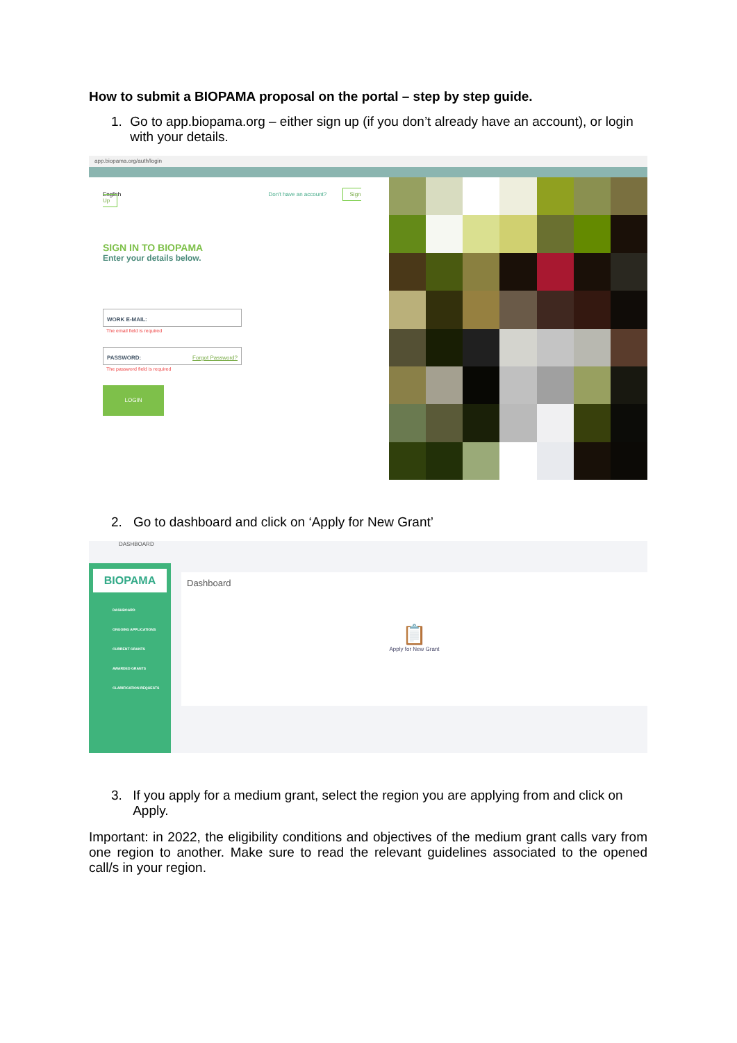How to submit a BIOPAMA proposal on the portal – step by step guide.
1. Go to app.biopama.org – either sign up (if you don’t already have an account), or login with your details.
app.biopama.org/auth/login
English Don't have an account? Sign Up
SIGN IN TO BIOPAMA
Enter your details below.
WORK E-MAIL:
The email field is required
PASSWORD: Forgot Password?
The password field is required
LOGIN
2. Go to dashboard and click on ‘Apply for New Grant’
BIOPAMA
DASHBOARD
ONGOING APPLICATIONS
CURRENT GRANTS
AWARDED GRANTS
CLARIFICATION REQUESTS
DASHBOARD
Dashboard
📋
Apply for New Grant
3. If you apply for a medium grant, select the region you are applying from and click on Apply.
Important: in 2022, the eligibility conditions and objectives of the medium grant calls vary from one region to another. Make sure to read the relevant guidelines associated to the opened call/s in your region.